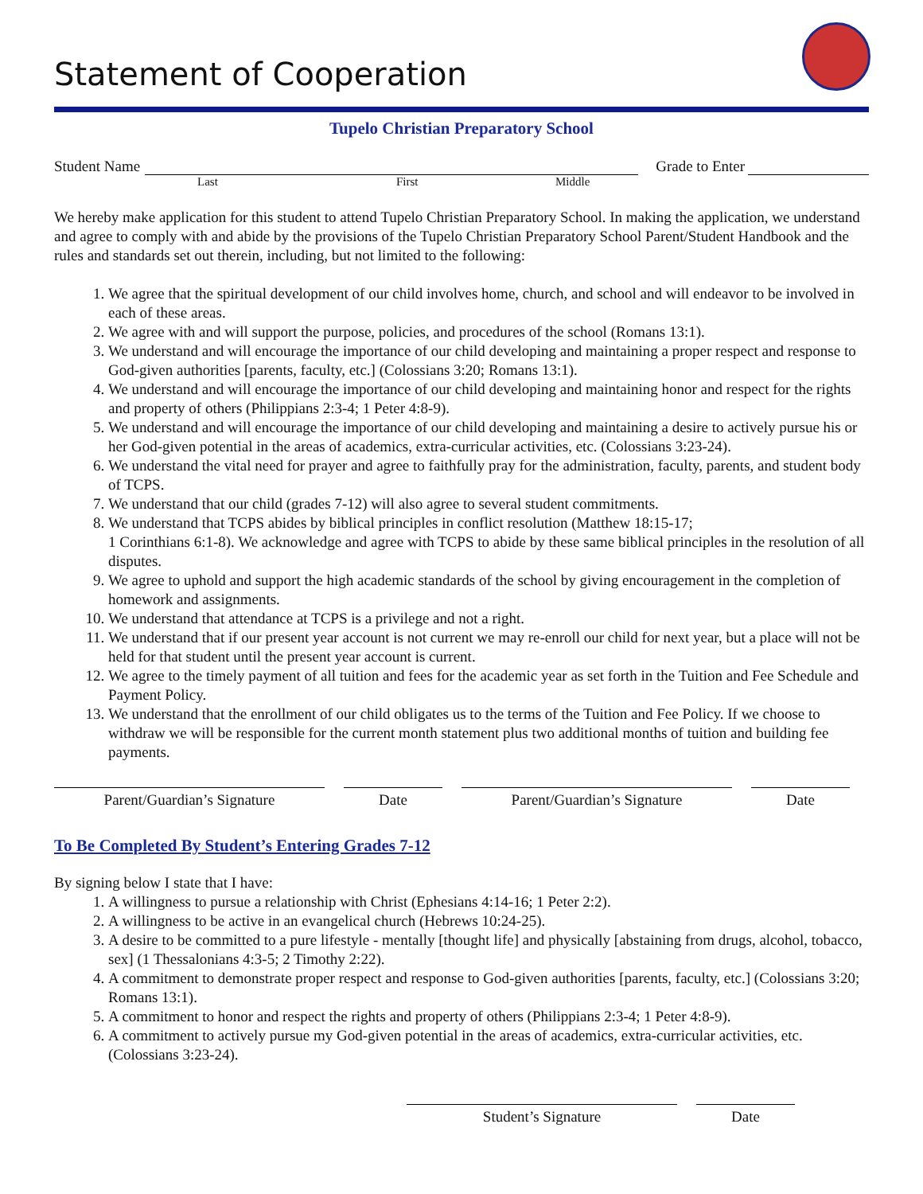Statement of Cooperation
Tupelo Christian Preparatory School
Student Name Grade to Enter
Last First Middle
We hereby make application for this student to attend Tupelo Christian Preparatory School. In making the application, we understand and agree to comply with and abide by the provisions of the Tupelo Christian Preparatory School Parent/Student Handbook and the rules and standards set out therein, including, but not limited to the following:
1. We agree that the spiritual development of our child involves home, church, and school and will endeavor to be involved in each of these areas.
2. We agree with and will support the purpose, policies, and procedures of the school (Romans 13:1).
3. We understand and will encourage the importance of our child developing and maintaining a proper respect and response to God-given authorities [parents, faculty, etc.] (Colossians 3:20; Romans 13:1).
4. We understand and will encourage the importance of our child developing and maintaining honor and respect for the rights and property of others (Philippians 2:3-4; 1 Peter 4:8-9).
5. We understand and will encourage the importance of our child developing and maintaining a desire to actively pursue his or her God-given potential in the areas of academics, extra-curricular activities, etc. (Colossians 3:23-24).
6. We understand the vital need for prayer and agree to faithfully pray for the administration, faculty, parents, and student body of TCPS.
7. We understand that our child (grades 7-12) will also agree to several student commitments.
8. We understand that TCPS abides by biblical principles in conflict resolution (Matthew 18:15-17;
1 Corinthians 6:1-8). We acknowledge and agree with TCPS to abide by these same biblical principles in the resolution of all disputes.
9. We agree to uphold and support the high academic standards of the school by giving encouragement in the completion of homework and assignments.
10. We understand that attendance at TCPS is a privilege and not a right.
11. We understand that if our present year account is not current we may re-enroll our child for next year, but a place will not be held for that student until the present year account is current.
12. We agree to the timely payment of all tuition and fees for the academic year as set forth in the Tuition and Fee Schedule and Payment Policy.
13. We understand that the enrollment of our child obligates us to the terms of the Tuition and Fee Policy. If we choose to withdraw we will be responsible for the current month statement plus two additional months of tuition and building fee payments.
Parent/Guardian’s Signature Date Parent/Guardian’s Signature Date
To Be Completed By Student’s Entering Grades 7-12
By signing below I state that I have:
1. A willingness to pursue a relationship with Christ (Ephesians 4:14-16; 1 Peter 2:2).
2. A willingness to be active in an evangelical church (Hebrews 10:24-25).
3. A desire to be committed to a pure lifestyle - mentally [thought life] and physically [abstaining from drugs, alcohol, tobacco, sex] (1 Thessalonians 4:3-5; 2 Timothy 2:22).
4. A commitment to demonstrate proper respect and response to God-given authorities [parents, faculty, etc.] (Colossians 3:20; Romans 13:1).
5. A commitment to honor and respect the rights and property of others (Philippians 2:3-4; 1 Peter 4:8-9).
6. A commitment to actively pursue my God-given potential in the areas of academics, extra-curricular activities, etc. (Colossians 3:23-24).
Student’s Signature Date